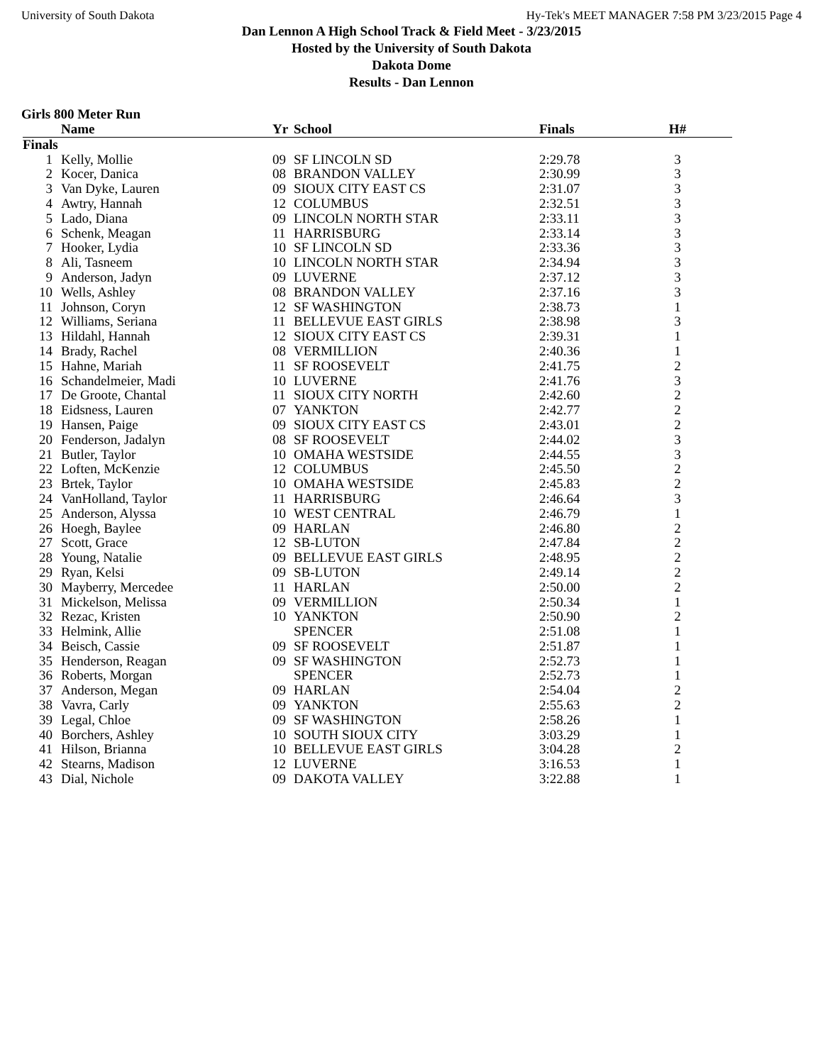University of South Dakota Hy-Tek's MEET MANAGER 7:58 PM 3/23/2015 Page 4
Dan Lennon A High School Track & Field Meet - 3/23/2015
Hosted by the University of South Dakota
Dakota Dome
Results - Dan Lennon
Girls 800 Meter Run
| | Name | Yr | School | Finals | H# | |
| --- | --- | --- | --- | --- | --- | --- |
| Finals | | | | | | |
| 1 | Kelly, Mollie | 09 | SF LINCOLN SD | 2:29.78 | 3 | |
| 2 | Kocer, Danica | 08 | BRANDON VALLEY | 2:30.99 | 3 | |
| 3 | Van Dyke, Lauren | 09 | SIOUX CITY EAST CS | 2:31.07 | 3 | |
| 4 | Awtry, Hannah | 12 | COLUMBUS | 2:32.51 | 3 | |
| 5 | Lado, Diana | 09 | LINCOLN NORTH STAR | 2:33.11 | 3 | |
| 6 | Schenk, Meagan | 11 | HARRISBURG | 2:33.14 | 3 | |
| 7 | Hooker, Lydia | 10 | SF LINCOLN SD | 2:33.36 | 3 | |
| 8 | Ali, Tasneem | 10 | LINCOLN NORTH STAR | 2:34.94 | 3 | |
| 9 | Anderson, Jadyn | 09 | LUVERNE | 2:37.12 | 3 | |
| 10 | Wells, Ashley | 08 | BRANDON VALLEY | 2:37.16 | 3 | |
| 11 | Johnson, Coryn | 12 | SF WASHINGTON | 2:38.73 | 1 | |
| 12 | Williams, Seriana | 11 | BELLEVUE EAST GIRLS | 2:38.98 | 3 | |
| 13 | Hildahl, Hannah | 12 | SIOUX CITY EAST CS | 2:39.31 | 1 | |
| 14 | Brady, Rachel | 08 | VERMILLION | 2:40.36 | 1 | |
| 15 | Hahne, Mariah | 11 | SF ROOSEVELT | 2:41.75 | 2 | |
| 16 | Schandelmeier, Madi | 10 | LUVERNE | 2:41.76 | 3 | |
| 17 | De Groote, Chantal | 11 | SIOUX CITY NORTH | 2:42.60 | 2 | |
| 18 | Eidsness, Lauren | 07 | YANKTON | 2:42.77 | 2 | |
| 19 | Hansen, Paige | 09 | SIOUX CITY EAST CS | 2:43.01 | 2 | |
| 20 | Fenderson, Jadalyn | 08 | SF ROOSEVELT | 2:44.02 | 3 | |
| 21 | Butler, Taylor | 10 | OMAHA WESTSIDE | 2:44.55 | 3 | |
| 22 | Loften, McKenzie | 12 | COLUMBUS | 2:45.50 | 2 | |
| 23 | Brtek, Taylor | 10 | OMAHA WESTSIDE | 2:45.83 | 2 | |
| 24 | VanHolland, Taylor | 11 | HARRISBURG | 2:46.64 | 3 | |
| 25 | Anderson, Alyssa | 10 | WEST CENTRAL | 2:46.79 | 1 | |
| 26 | Hoegh, Baylee | 09 | HARLAN | 2:46.80 | 2 | |
| 27 | Scott, Grace | 12 | SB-LUTON | 2:47.84 | 2 | |
| 28 | Young, Natalie | 09 | BELLEVUE EAST GIRLS | 2:48.95 | 2 | |
| 29 | Ryan, Kelsi | 09 | SB-LUTON | 2:49.14 | 2 | |
| 30 | Mayberry, Mercedee | 11 | HARLAN | 2:50.00 | 2 | |
| 31 | Mickelson, Melissa | 09 | VERMILLION | 2:50.34 | 1 | |
| 32 | Rezac, Kristen | 10 | YANKTON | 2:50.90 | 2 | |
| 33 | Helmink, Allie | | SPENCER | 2:51.08 | 1 | |
| 34 | Beisch, Cassie | 09 | SF ROOSEVELT | 2:51.87 | 1 | |
| 35 | Henderson, Reagan | 09 | SF WASHINGTON | 2:52.73 | 1 | |
| 36 | Roberts, Morgan | | SPENCER | 2:52.73 | 1 | |
| 37 | Anderson, Megan | 09 | HARLAN | 2:54.04 | 2 | |
| 38 | Vavra, Carly | 09 | YANKTON | 2:55.63 | 2 | |
| 39 | Legal, Chloe | 09 | SF WASHINGTON | 2:58.26 | 1 | |
| 40 | Borchers, Ashley | 10 | SOUTH SIOUX CITY | 3:03.29 | 1 | |
| 41 | Hilson, Brianna | 10 | BELLEVUE EAST GIRLS | 3:04.28 | 2 | |
| 42 | Stearns, Madison | 12 | LUVERNE | 3:16.53 | 1 | |
| 43 | Dial, Nichole | 09 | DAKOTA VALLEY | 3:22.88 | 1 | |